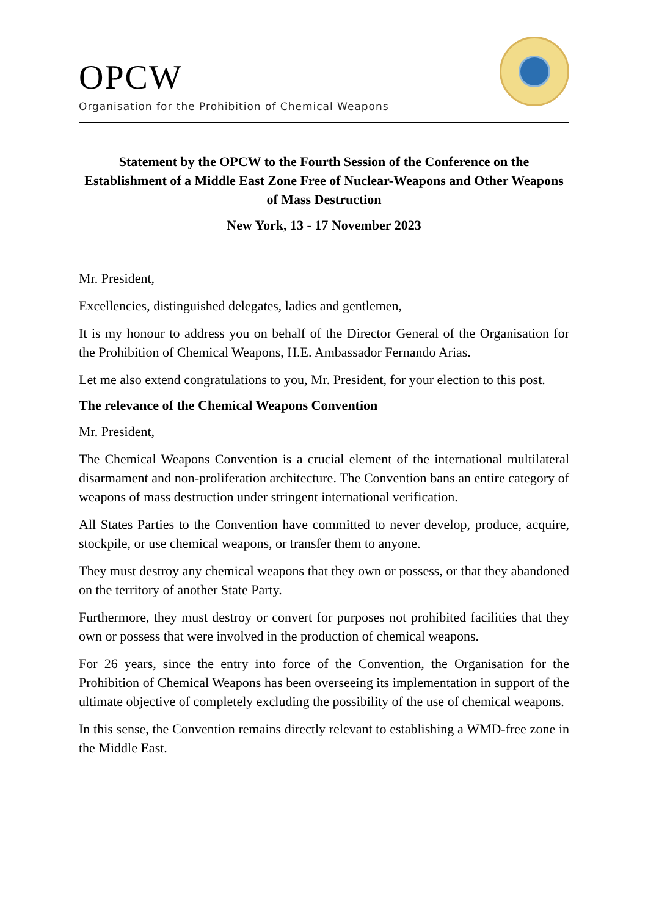OPCW
Organisation for the Prohibition of Chemical Weapons
Statement by the OPCW to the Fourth Session of the Conference on the Establishment of a Middle East Zone Free of Nuclear-Weapons and Other Weapons of Mass Destruction
New York, 13 - 17 November 2023
Mr. President,
Excellencies, distinguished delegates, ladies and gentlemen,
It is my honour to address you on behalf of the Director General of the Organisation for the Prohibition of Chemical Weapons, H.E. Ambassador Fernando Arias.
Let me also extend congratulations to you, Mr. President, for your election to this post.
The relevance of the Chemical Weapons Convention
Mr. President,
The Chemical Weapons Convention is a crucial element of the international multilateral disarmament and non-proliferation architecture. The Convention bans an entire category of weapons of mass destruction under stringent international verification.
All States Parties to the Convention have committed to never develop, produce, acquire, stockpile, or use chemical weapons, or transfer them to anyone.
They must destroy any chemical weapons that they own or possess, or that they abandoned on the territory of another State Party.
Furthermore, they must destroy or convert for purposes not prohibited facilities that they own or possess that were involved in the production of chemical weapons.
For 26 years, since the entry into force of the Convention, the Organisation for the Prohibition of Chemical Weapons has been overseeing its implementation in support of the ultimate objective of completely excluding the possibility of the use of chemical weapons.
In this sense, the Convention remains directly relevant to establishing a WMD-free zone in the Middle East.